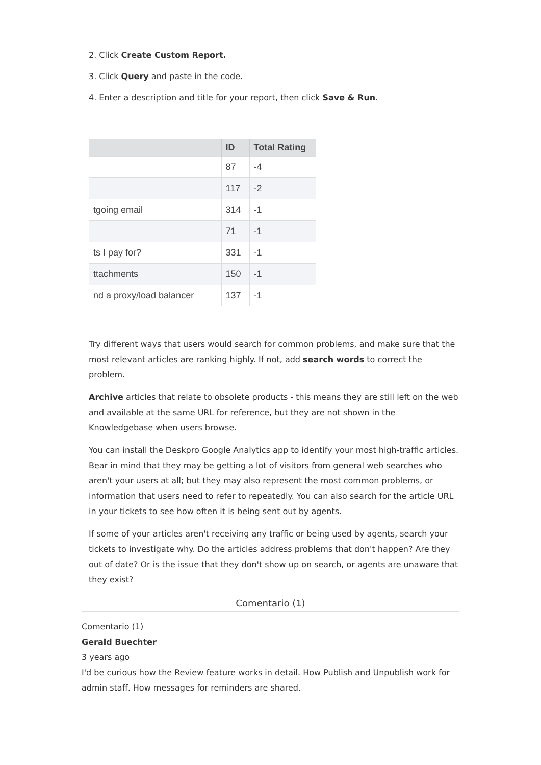2. Click Create Custom Report.
3. Click Query and paste in the code.
4. Enter a description and title for your report, then click Save & Run.
| | ID | Total Rating |
| --- | --- | --- |
| | 87 | -4 |
| | 117 | -2 |
| tgoing email | 314 | -1 |
| | 71 | -1 |
| ts I pay for? | 331 | -1 |
| ttachments | 150 | -1 |
| nd a proxy/load balancer | 137 | -1 |
Try different ways that users would search for common problems, and make sure that the most relevant articles are ranking highly. If not, add search words to correct the problem.
Archive articles that relate to obsolete products - this means they are still left on the web and available at the same URL for reference, but they are not shown in the Knowledgebase when users browse.
You can install the Deskpro Google Analytics app to identify your most high-traffic articles. Bear in mind that they may be getting a lot of visitors from general web searches who aren't your users at all; but they may also represent the most common problems, or information that users need to refer to repeatedly. You can also search for the article URL in your tickets to see how often it is being sent out by agents.
If some of your articles aren't receiving any traffic or being used by agents, search your tickets to investigate why. Do the articles address problems that don't happen? Are they out of date? Or is the issue that they don't show up on search, or agents are unaware that they exist?
Comentario (1)
Comentario (1)
Gerald Buechter
3 years ago
I'd be curious how the Review feature works in detail. How Publish and Unpublish work for admin staff. How messages for reminders are shared.